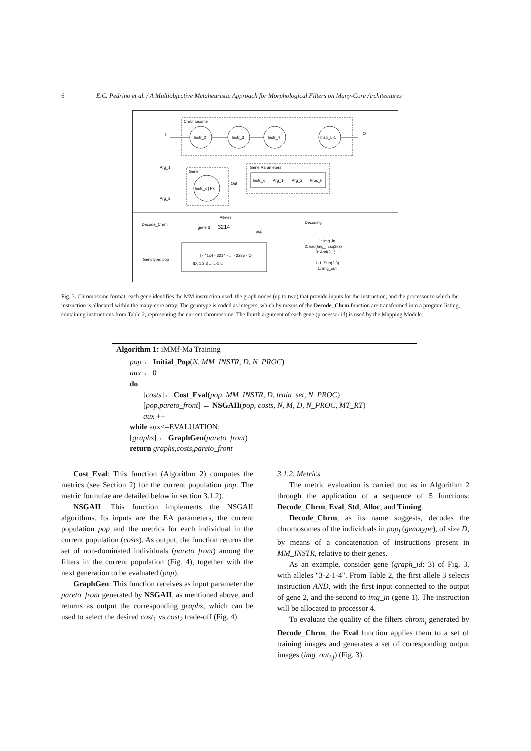6 E.C. Pedrino et al. / A Multiobjective Metaheuristic Approach for Morphological Filters on Many-Core Architectures
Chromosome
I
O
Instr_2
Instr_3
Instr_4
Instr_L-1
Gene
Instr_x | Pk
Arg_1
Arg_2
Out
Gene Parameters
Instr_x
Arg_1
Arg_2
Proc_k
Decode_Chrm
Alleles
gene 3
3214
pop
Decoding
Genotype: pop
I - 41x4 - 3214 - ... - 2235 - O
ID: 1 2 3 ... L-1 L
1: Img_in
2: Ero(Img_in,sq3x3)
3: And(2,1)
L-1: Sub(2,3)
L: img_out
Fig. 3. Chromosome format: each gene identifies the MM instruction used, the graph nodes (up to two) that provide inputs for the instruction, and the processor to which the instruction is allocated within the many-core array. The genotype is coded as integers, which by means of the Decode_Chrm function are transformed into a program listing, containing instructions from Table 2, representing the current chromosome. The fourth argument of each gene (processor id) is used by the Mapping Module.
Algorithm 1: iMMf-Ma Training
pop ← Initial_Pop(N, MM_INSTR, D, N_PROC)
aux ← 0
do
[costs]← Cost_Eval(pop, MM_INSTR, D, train_set, N_PROC)
[pop,pareto_front] ← NSGAII(pop, costs, N, M, D, N_PROC, MT_RT)
aux ++
while aux<=EVALUATION;
[graphs] ← GraphGen(pareto_front)
return graphs,costs,pareto_front
Cost_Eval: This function (Algorithm 2) computes the metrics (see Section 2) for the current population pop. The metric formulae are detailed below in section 3.1.2).
NSGAII: This function implements the NSGAII algorithms. Its inputs are the EA parameters, the current population pop and the metrics for each individual in the current population (costs). As output, the function returns the set of non-dominated individuals (pareto_front) among the filters in the current population (Fig. 4), together with the next generation to be evaluated (pop).
GraphGen: This function receives as input parameter the pareto_front generated by NSGAII, as mentioned above, and returns as output the corresponding graphs, which can be used to select the desired cost<sub>1</sub> vs cost<sub>2</sub> trade-off (Fig. 4).
3.1.2. Metrics
The metric evaluation is carried out as in Algorithm 2 through the application of a sequence of 5 functions: Decode_Chrm, Eval, Std, Alloc, and Timing.
Decode_Chrm, as its name suggests, decodes the chromosomes of the individuals in pop<sub>j</sub> (genotype), of size D, by means of a concatenation of instructions present in MM_INSTR, relative to their genes.
As an example, consider gene (graph_id: 3) of Fig. 3, with alleles "3-2-1-4". From Table 2, the first allele 3 selects instruction AND, with the first input connected to the output of gene 2, and the second to img_in (gene 1). The instruction will be allocated to processor 4.
To evaluate the quality of the filters chrom<sub>j</sub> generated by Decode_Chrm, the Eval function applies them to a set of training images and generates a set of corresponding output images (img_out<sub>i,j</sub>) (Fig. 3).